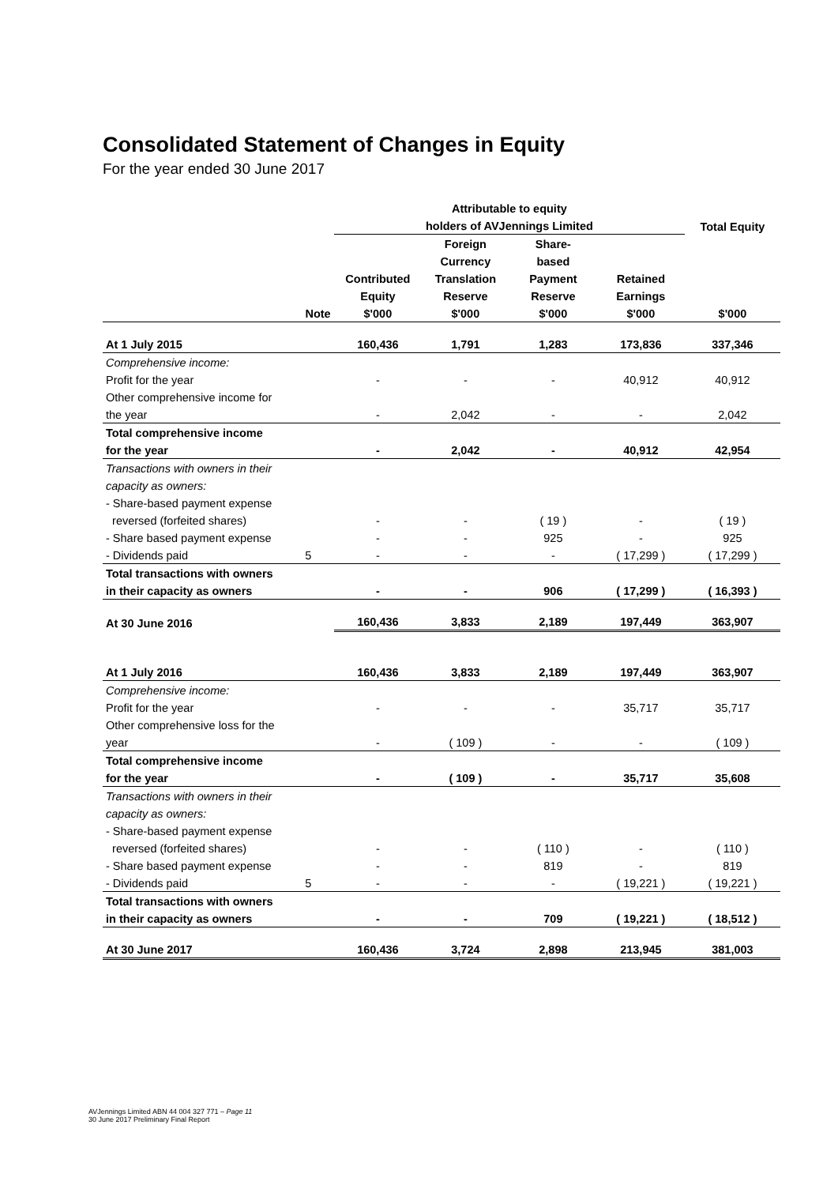Consolidated Statement of Changes in Equity
For the year ended 30 June 2017
| | | Attributable to equity | | | | |
| --- | --- | --- | --- | --- | --- | --- |
| | | holders of AVJennings Limited | | | | Total Equity |
| | | | Foreign | Share- | | |
| | | | Currency | based | | |
| | | Contributed | Translation | Payment | Retained | |
| | | Equity | Reserve | Reserve | Earnings | |
| | Note | $'000 | $'000 | $'000 | $'000 | $'000 |
| At 1 July 2015 | | 160,436 | 1,791 | 1,283 | 173,836 | 337,346 |
| Comprehensive income: | | | | | | |
| Profit for the year | | - | - | - | 40,912 | 40,912 |
| Other comprehensive income for | | | | | | |
| the year | | - | 2,042 | - | - | 2,042 |
| Total comprehensive income | | | | | | |
| for the year | | - | 2,042 | - | 40,912 | 42,954 |
| Transactions with owners in their | | | | | | |
| capacity as owners: | | | | | | |
| - Share-based payment expense | | | | | | |
| reversed (forfeited shares) | | - | - | ( 19 ) | - | ( 19 ) |
| - Share based payment expense | | - | - | 925 | - | 925 |
| - Dividends paid | 5 | - | - | - | ( 17,299 ) | ( 17,299 ) |
| Total transactions with owners | | | | | | |
| in their capacity as owners | | - | - | 906 | ( 17,299 ) | ( 16,393 ) |
| At 30 June 2016 | | 160,436 | 3,833 | 2,189 | 197,449 | 363,907 |
| At 1 July 2016 | | 160,436 | 3,833 | 2,189 | 197,449 | 363,907 |
| Comprehensive income: | | | | | | |
| Profit for the year | | - | - | - | 35,717 | 35,717 |
| Other comprehensive loss for the | | | | | | |
| year | | - | ( 109 ) | - | - | ( 109 ) |
| Total comprehensive income | | | | | | |
| for the year | | - | ( 109 ) | - | 35,717 | 35,608 |
| Transactions with owners in their | | | | | | |
| capacity as owners: | | | | | | |
| - Share-based payment expense | | | | | | |
| reversed (forfeited shares) | | - | - | ( 110 ) | - | ( 110 ) |
| - Share based payment expense | | - | - | 819 | - | 819 |
| - Dividends paid | 5 | - | - | - | ( 19,221 ) | ( 19,221 ) |
| Total transactions with owners | | | | | | |
| in their capacity as owners | | - | - | 709 | ( 19,221 ) | ( 18,512 ) |
| At 30 June 2017 | | 160,436 | 3,724 | 2,898 | 213,945 | 381,003 |
AVJennings Limited ABN 44 004 327 771 – Page 11
30 June 2017 Preliminary Final Report